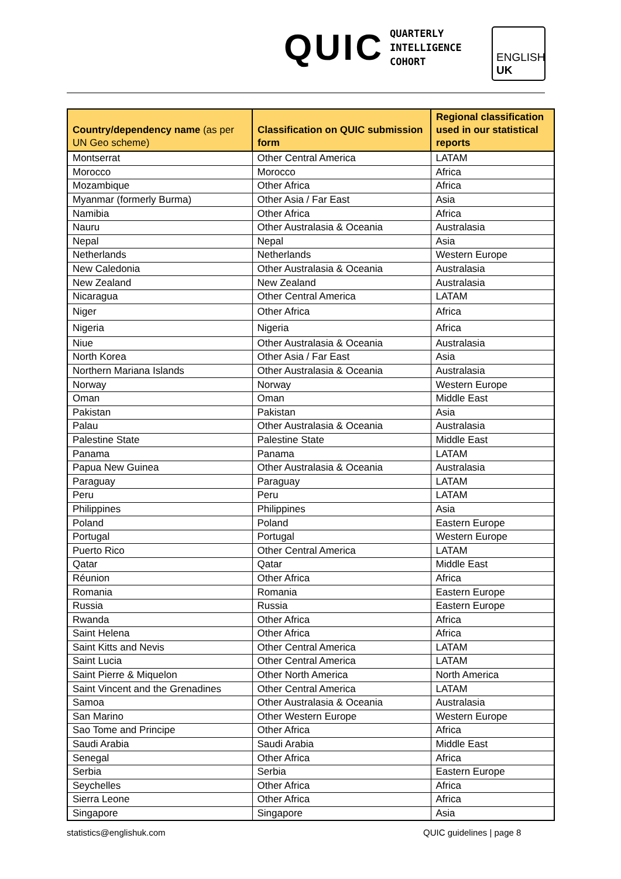QUIC
QUARTERLY
INTELLIGENCE
COHORT
ENGLISH
UK
| Country/dependency name (as per UN Geo scheme) | Classification on QUIC submission form | Regional classification used in our statistical reports |
| --- | --- | --- |
| Montserrat | Other Central America | LATAM |
| Morocco | Morocco | Africa |
| Mozambique | Other Africa | Africa |
| Myanmar (formerly Burma) | Other Asia / Far East | Asia |
| Namibia | Other Africa | Africa |
| Nauru | Other Australasia & Oceania | Australasia |
| Nepal | Nepal | Asia |
| Netherlands | Netherlands | Western Europe |
| New Caledonia | Other Australasia & Oceania | Australasia |
| New Zealand | New Zealand | Australasia |
| Nicaragua | Other Central America | LATAM |
| Niger | Other Africa | Africa |
| Nigeria | Nigeria | Africa |
| Niue | Other Australasia & Oceania | Australasia |
| North Korea | Other Asia / Far East | Asia |
| Northern Mariana Islands | Other Australasia & Oceania | Australasia |
| Norway | Norway | Western Europe |
| Oman | Oman | Middle East |
| Pakistan | Pakistan | Asia |
| Palau | Other Australasia & Oceania | Australasia |
| Palestine State | Palestine State | Middle East |
| Panama | Panama | LATAM |
| Papua New Guinea | Other Australasia & Oceania | Australasia |
| Paraguay | Paraguay | LATAM |
| Peru | Peru | LATAM |
| Philippines | Philippines | Asia |
| Poland | Poland | Eastern Europe |
| Portugal | Portugal | Western Europe |
| Puerto Rico | Other Central America | LATAM |
| Qatar | Qatar | Middle East |
| Réunion | Other Africa | Africa |
| Romania | Romania | Eastern Europe |
| Russia | Russia | Eastern Europe |
| Rwanda | Other Africa | Africa |
| Saint Helena | Other Africa | Africa |
| Saint Kitts and Nevis | Other Central America | LATAM |
| Saint Lucia | Other Central America | LATAM |
| Saint Pierre & Miquelon | Other North America | North America |
| Saint Vincent and the Grenadines | Other Central America | LATAM |
| Samoa | Other Australasia & Oceania | Australasia |
| San Marino | Other Western Europe | Western Europe |
| Sao Tome and Principe | Other Africa | Africa |
| Saudi Arabia | Saudi Arabia | Middle East |
| Senegal | Other Africa | Africa |
| Serbia | Serbia | Eastern Europe |
| Seychelles | Other Africa | Africa |
| Sierra Leone | Other Africa | Africa |
| Singapore | Singapore | Asia |
statistics@englishuk.com QUIC guidelines | page 8